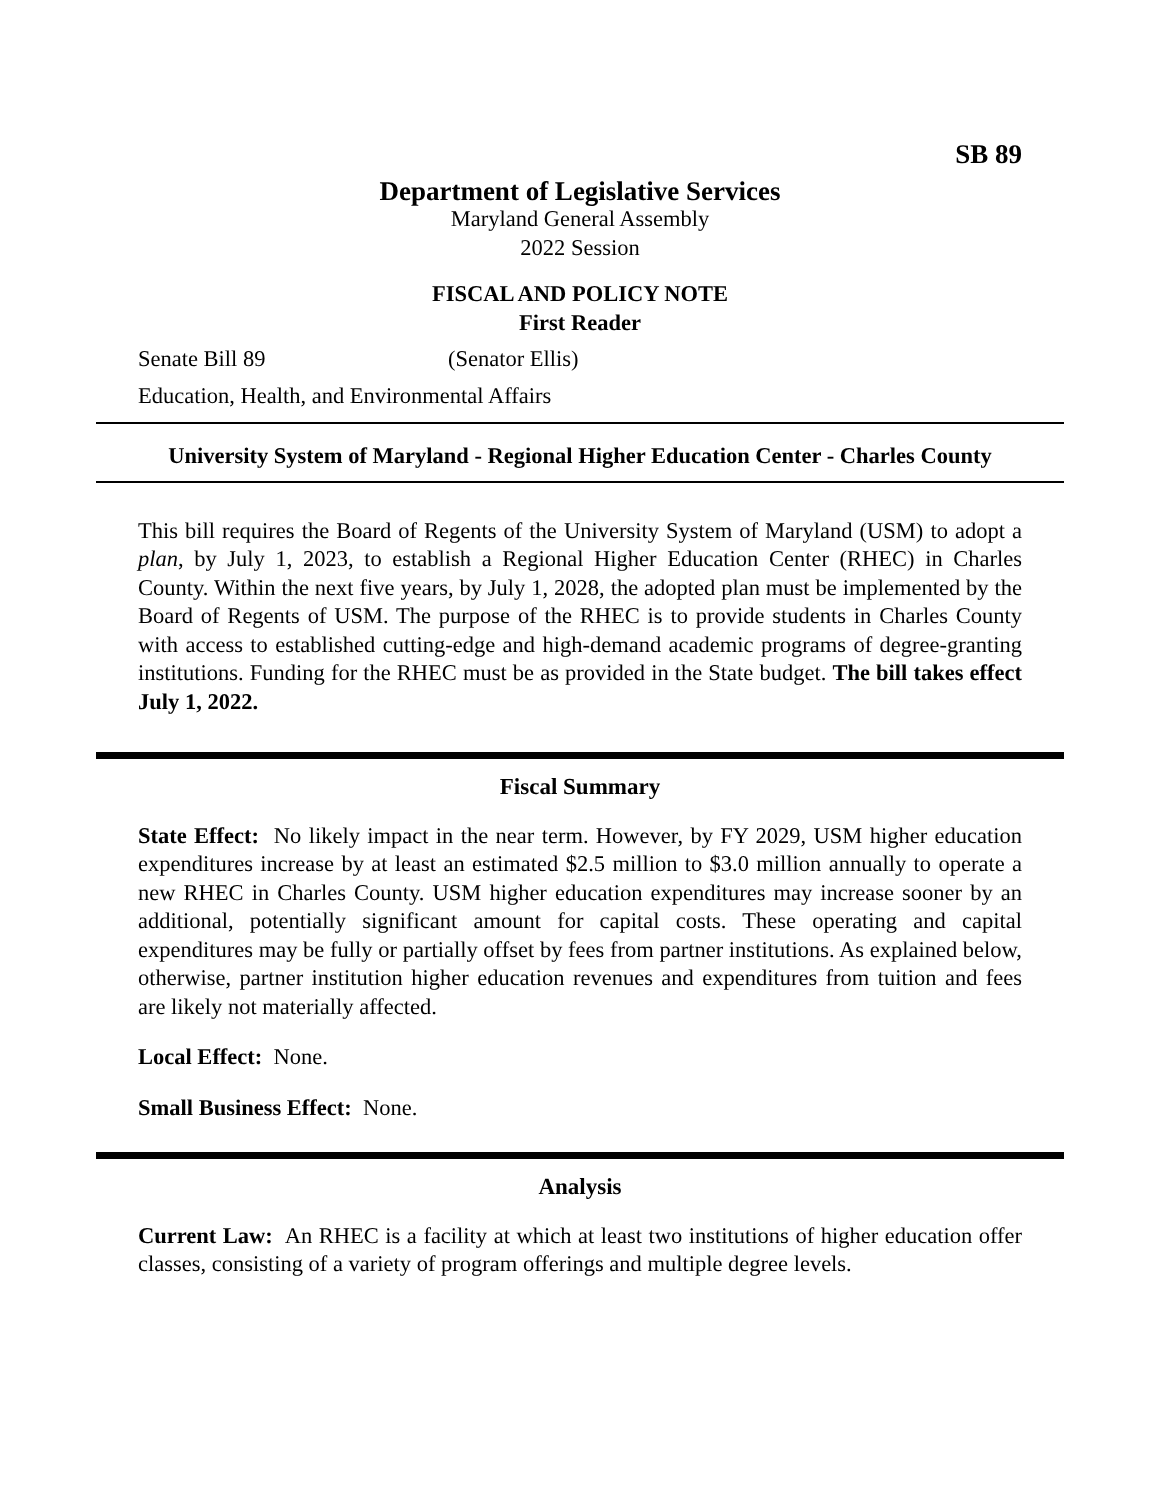SB 89
Department of Legislative Services
Maryland General Assembly
2022 Session
FISCAL AND POLICY NOTE
First Reader
Senate Bill 89 (Senator Ellis)
Education, Health, and Environmental Affairs
University System of Maryland - Regional Higher Education Center - Charles County
This bill requires the Board of Regents of the University System of Maryland (USM) to adopt a plan, by July 1, 2023, to establish a Regional Higher Education Center (RHEC) in Charles County. Within the next five years, by July 1, 2028, the adopted plan must be implemented by the Board of Regents of USM. The purpose of the RHEC is to provide students in Charles County with access to established cutting-edge and high-demand academic programs of degree-granting institutions. Funding for the RHEC must be as provided in the State budget. The bill takes effect July 1, 2022.
Fiscal Summary
State Effect: No likely impact in the near term. However, by FY 2029, USM higher education expenditures increase by at least an estimated $2.5 million to $3.0 million annually to operate a new RHEC in Charles County. USM higher education expenditures may increase sooner by an additional, potentially significant amount for capital costs. These operating and capital expenditures may be fully or partially offset by fees from partner institutions. As explained below, otherwise, partner institution higher education revenues and expenditures from tuition and fees are likely not materially affected.
Local Effect: None.
Small Business Effect: None.
Analysis
Current Law: An RHEC is a facility at which at least two institutions of higher education offer classes, consisting of a variety of program offerings and multiple degree levels.